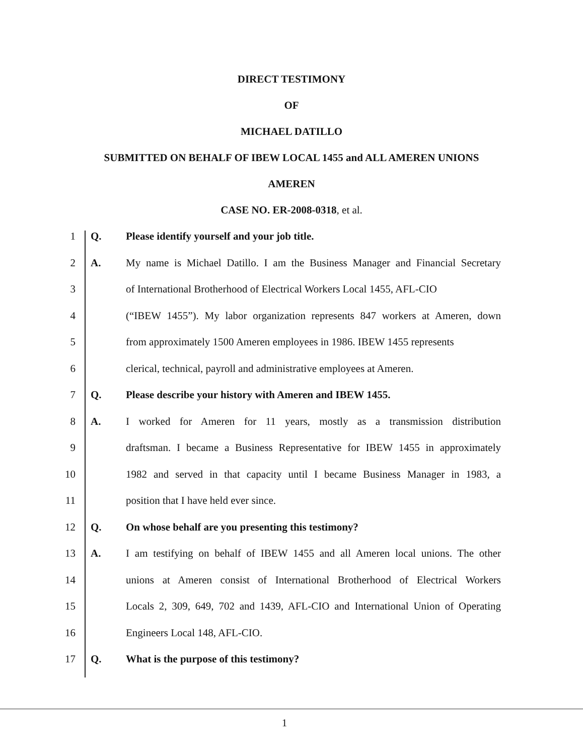DIRECT TESTIMONY
OF
MICHAEL DATILLO
SUBMITTED ON BEHALF OF IBEW LOCAL 1455 and ALL AMEREN UNIONS
AMEREN
CASE NO. ER-2008-0318, et al.
1 Q. Please identify yourself and your job title.
2 A. My name is Michael Datillo. I am the Business Manager and Financial Secretary
3 of International Brotherhood of Electrical Workers Local 1455, AFL-CIO
4 (“IBEW 1455”). My labor organization represents 847 workers at Ameren, down
5 from approximately 1500 Ameren employees in 1986. IBEW 1455 represents
6 clerical, technical, payroll and administrative employees at Ameren.
7 Q. Please describe your history with Ameren and IBEW 1455.
8 A. I worked for Ameren for 11 years, mostly as a transmission distribution
9 draftsman. I became a Business Representative for IBEW 1455 in approximately
10 1982 and served in that capacity until I became Business Manager in 1983, a
11 position that I have held ever since.
12 Q. On whose behalf are you presenting this testimony?
13 A. I am testifying on behalf of IBEW 1455 and all Ameren local unions. The other
14 unions at Ameren consist of International Brotherhood of Electrical Workers
15 Locals 2, 309, 649, 702 and 1439, AFL-CIO and International Union of Operating
16 Engineers Local 148, AFL-CIO.
17 Q. What is the purpose of this testimony?
1